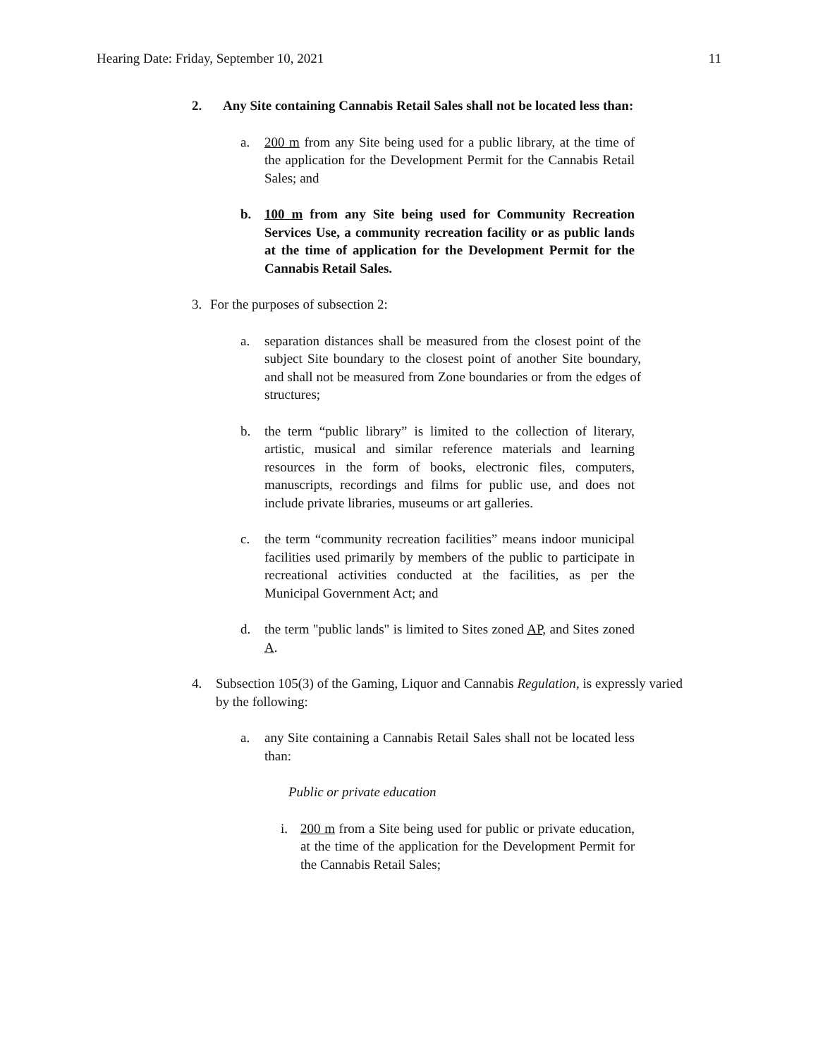Hearing Date: Friday, September 10, 2021 11
2. Any Site containing Cannabis Retail Sales shall not be located less than:
a. 200 m from any Site being used for a public library, at the time of the application for the Development Permit for the Cannabis Retail Sales; and
b. 100 m from any Site being used for Community Recreation Services Use, a community recreation facility or as public lands at the time of application for the Development Permit for the Cannabis Retail Sales.
3. For the purposes of subsection 2:
a. separation distances shall be measured from the closest point of the subject Site boundary to the closest point of another Site boundary, and shall not be measured from Zone boundaries or from the edges of structures;
b. the term “public library” is limited to the collection of literary, artistic, musical and similar reference materials and learning resources in the form of books, electronic files, computers, manuscripts, recordings and films for public use, and does not include private libraries, museums or art galleries.
c. the term “community recreation facilities” means indoor municipal facilities used primarily by members of the public to participate in recreational activities conducted at the facilities, as per the Municipal Government Act; and
d. the term "public lands" is limited to Sites zoned AP, and Sites zoned A.
4. Subsection 105(3) of the Gaming, Liquor and Cannabis Regulation, is expressly varied by the following:
a. any Site containing a Cannabis Retail Sales shall not be located less than:
Public or private education
i. 200 m from a Site being used for public or private education, at the time of the application for the Development Permit for the Cannabis Retail Sales;